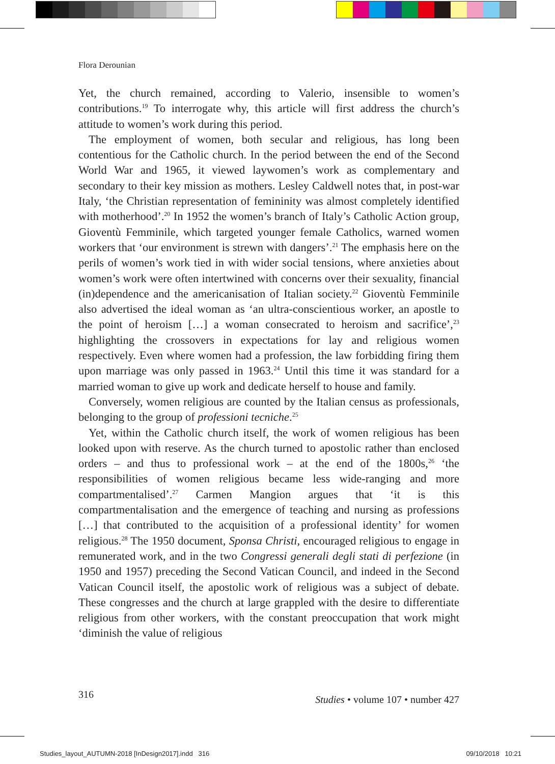Flora Derounian
Yet, the church remained, according to Valerio, insensible to women’s contributions.<sup>19</sup> To interrogate why, this article will first address the church’s attitude to women’s work during this period.
The employment of women, both secular and religious, has long been contentious for the Catholic church. In the period between the end of the Second World War and 1965, it viewed laywomen’s work as complementary and secondary to their key mission as mothers. Lesley Caldwell notes that, in post-war Italy, ‘the Christian representation of femininity was almost completely identified with motherhood’.<sup>20</sup> In 1952 the women’s branch of Italy’s Catholic Action group, Gioventù Femminile, which targeted younger female Catholics, warned women workers that ‘our environment is strewn with dangers’.<sup>21</sup> The emphasis here on the perils of women’s work tied in with wider social tensions, where anxieties about women’s work were often intertwined with concerns over their sexuality, financial (in)dependence and the americanisation of Italian society.<sup>22</sup> Gioventù Femminile also advertised the ideal woman as ‘an ultra-conscientious worker, an apostle to the point of heroism […] a woman consecrated to heroism and sacrifice’,<sup>23</sup> highlighting the crossovers in expectations for lay and religious women respectively. Even where women had a profession, the law forbidding firing them upon marriage was only passed in 1963.<sup>24</sup> Until this time it was standard for a married woman to give up work and dedicate herself to house and family.
Conversely, women religious are counted by the Italian census as professionals, belonging to the group of professioni tecniche.<sup>25</sup>
Yet, within the Catholic church itself, the work of women religious has been looked upon with reserve. As the church turned to apostolic rather than enclosed orders – and thus to professional work – at the end of the 1800s,<sup>26</sup> ‘the responsibilities of women religious became less wide-ranging and more compartmentalised’.<sup>27</sup> Carmen Mangion argues that ‘it is this compartmentalisation and the emergence of teaching and nursing as professions […] that contributed to the acquisition of a professional identity’ for women religious.<sup>28</sup> The 1950 document, Sponsa Christi, encouraged religious to engage in remunerated work, and in the two Congressi generali degli stati di perfezione (in 1950 and 1957) preceding the Second Vatican Council, and indeed in the Second Vatican Council itself, the apostolic work of religious was a subject of debate. These congresses and the church at large grappled with the desire to differentiate religious from other workers, with the constant preoccupation that work might ‘diminish the value of religious
316
Studies • volume 107 • number 427
Studies_layout_AUTUMN-2018 [InDesign2017].indd 316
09/10/2018 10:21